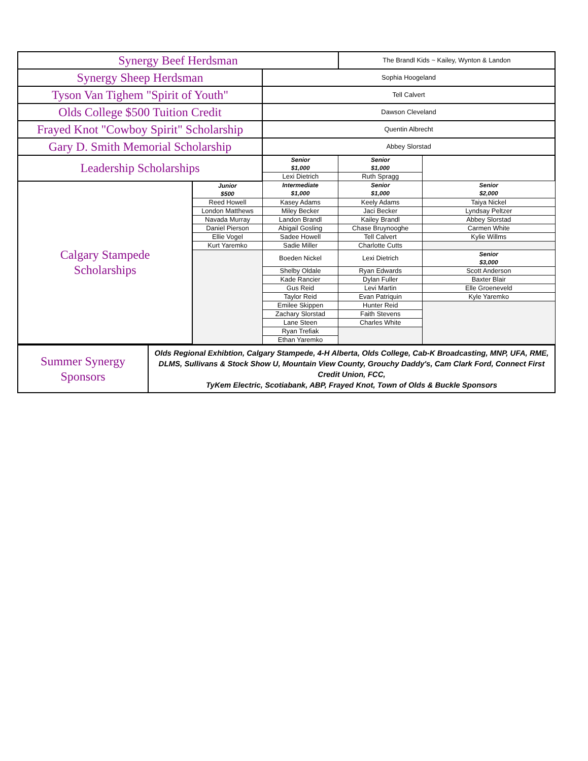| Synergy Beef Herdsman | | | The Brandl Kids ~ Kailey, Wynton & Landon | |
| Synergy Sheep Herdsman | | Sophia Hoogeland | | |
| Tyson Van Tighem "Spirit of Youth" | | Tell Calvert | | |
| Olds College $500 Tuition Credit | | Dawson Cleveland | | |
| Frayed Knot "Cowboy Spirit" Scholarship | | Quentin Albrecht | | |
| Gary D. Smith Memorial Scholarship | | Abbey Slorstad | | |
| Leadership Scholarships | | Senior $1,000 | Senior $1,000 | |
| | | Lexi Dietrich | Ruth Spragg | |
| Calgary Stampede Scholarships | Junior $500 | Intermediate $1,000 | Senior $1,000 | Senior $2,000 |
| | Reed Howell | Kasey Adams | Keely Adams | Taiya Nickel |
| | London Matthews | Miley Becker | Jaci Becker | Lyndsay Peltzer |
| | Navada Murray | Landon Brandl | Kailey Brandl | Abbey Slorstad |
| | Daniel Pierson | Abigail Gosling | Chase Bruynooghe | Carmen White |
| | Ellie Vogel | Sadee Howell | Tell Calvert | Kylie Willms |
| | Kurt Yaremko | Sadie Miller | Charlotte Cutts | |
| | | Boeden Nickel | Lexi Dietrich | Senior $3,000 |
| | | Shelby Oldale | Ryan Edwards | Scott Anderson |
| | | Kade Rancier | Dylan Fuller | Baxter Blair |
| | | Gus Reid | Levi Martin | Elle Groeneveld |
| | | Taylor Reid | Evan Patriquin | Kyle Yaremko |
| | | Emilee Skippen | Hunter Reid | |
| | | Zachary Slorstad | Faith Stevens | |
| | | Lane Steen | Charles White | |
| | | Ryan Trefiak | | |
| | | Ethan Yaremko | | |
| Summer Synergy Sponsors | Olds Regional Exhibtion, Calgary Stampede, 4-H Alberta, Olds College, Cab-K Broadcasting, MNP, UFA, RME, DLMS, Sullivans & Stock Show U, Mountain View County, Grouchy Daddy's, Cam Clark Ford, Connect First Credit Union, FCC, TyKem Electric, Scotiabank, ABP, Frayed Knot, Town of Olds & Buckle Sponsors |